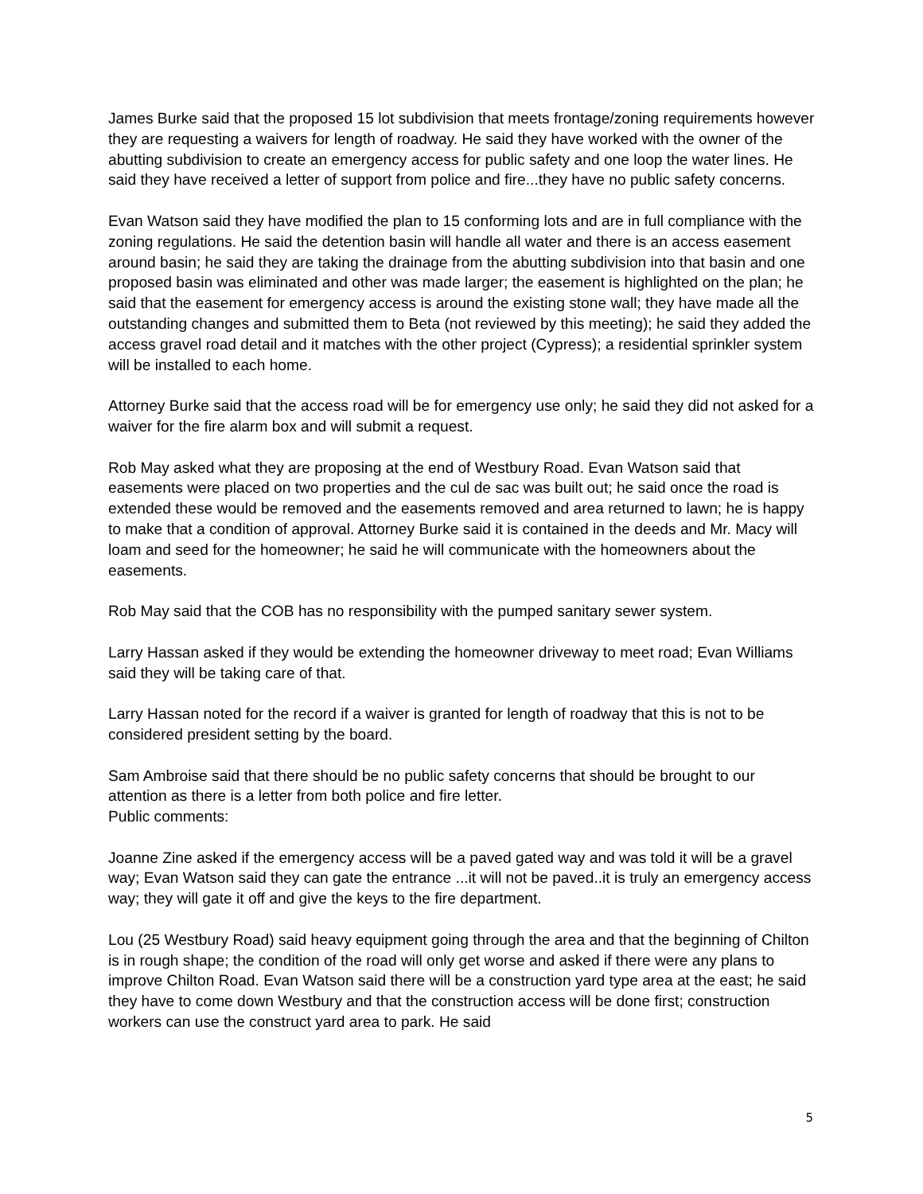James Burke said that the proposed 15 lot subdivision that meets frontage/zoning requirements however they are requesting a waivers for length of roadway. He said they have worked with the owner of the abutting subdivision to create an emergency access for public safety and one loop the water lines. He said they have received a letter of support from police and fire...they have no public safety concerns.
Evan Watson said they have modified the plan to 15 conforming lots and are in full compliance with the zoning regulations. He said the detention basin will handle all water and there is an access easement around basin; he said they are taking the drainage from the abutting subdivision into that basin and one proposed basin was eliminated and other was made larger; the easement is highlighted on the plan; he said that the easement for emergency access is around the existing stone wall; they have made all the outstanding changes and submitted them to Beta (not reviewed by this meeting); he said they added the access gravel road detail and it matches with the other project (Cypress); a residential sprinkler system will be installed to each home.
Attorney Burke said that the access road will be for emergency use only; he said they did not asked for a waiver for the fire alarm box and will submit a request.
Rob May asked what they are proposing at the end of Westbury Road. Evan Watson said that easements were placed on two properties and the cul de sac was built out; he said once the road is extended these would be removed and the easements removed and area returned to lawn; he is happy to make that a condition of approval. Attorney Burke said it is contained in the deeds and Mr. Macy will loam and seed for the homeowner; he said he will communicate with the homeowners about the easements.
Rob May said that the COB has no responsibility with the pumped sanitary sewer system.
Larry Hassan asked if they would be extending the homeowner driveway to meet road; Evan Williams said they will be taking care of that.
Larry Hassan noted for the record if a waiver is granted for length of roadway that this is not to be considered president setting by the board.
Sam Ambroise said that there should be no public safety concerns that should be brought to our attention as there is a letter from both police and fire letter.
Public comments:
Joanne Zine asked if the emergency access will be a paved gated way and was told it will be a gravel way; Evan Watson said they can gate the entrance ...it will not be paved..it is truly an emergency access way; they will gate it off and give the keys to the fire department.
Lou (25 Westbury Road) said heavy equipment going through the area and that the beginning of Chilton is in rough shape; the condition of the road will only get worse and asked if there were any plans to improve Chilton Road. Evan Watson said there will be a construction yard type area at the east; he said they have to come down Westbury and that the construction access will be done first; construction workers can use the construct yard area to park. He said
5